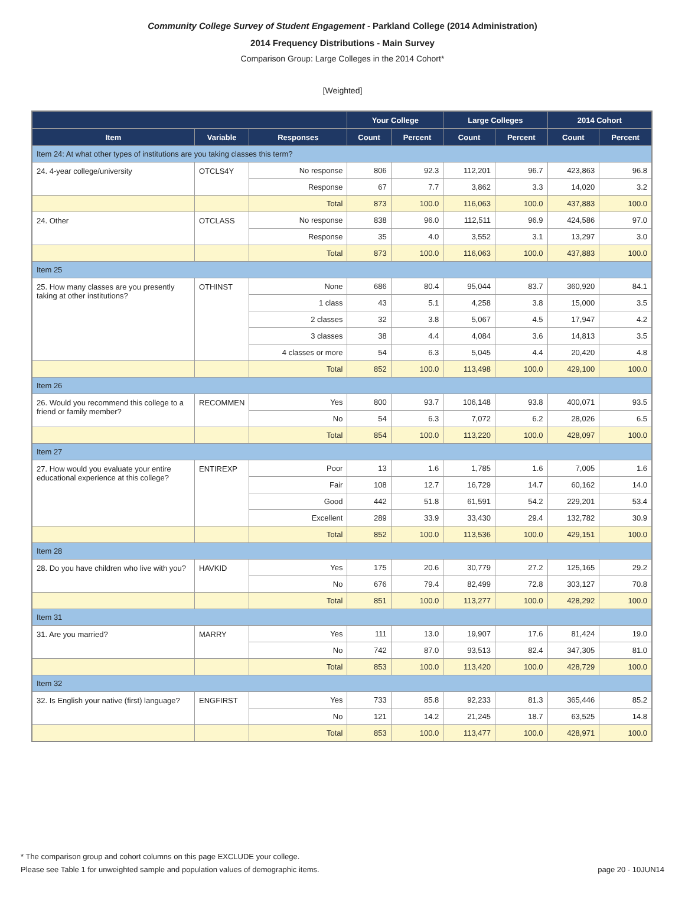Community College Survey of Student Engagement - Parkland College (2014 Administration)
2014 Frequency Distributions - Main Survey
Comparison Group: Large Colleges in the 2014 Cohort*
[Weighted]
| | | | Your College | | Large Colleges | | 2014 Cohort | |
| --- | --- | --- | --- | --- | --- | --- | --- | --- |
| Item | Variable | Responses | Count | Percent | Count | Percent | Count | Percent |
| Item 24: At what other types of institutions are you taking classes this term? | | | | | | | | |
| 24. 4-year college/university | OTCLS4Y | No response | 806 | 92.3 | 112,201 | 96.7 | 423,863 | 96.8 |
| | | Response | 67 | 7.7 | 3,862 | 3.3 | 14,020 | 3.2 |
| | | Total | 873 | 100.0 | 116,063 | 100.0 | 437,883 | 100.0 |
| 24. Other | OTCLASS | No response | 838 | 96.0 | 112,511 | 96.9 | 424,586 | 97.0 |
| | | Response | 35 | 4.0 | 3,552 | 3.1 | 13,297 | 3.0 |
| | | Total | 873 | 100.0 | 116,063 | 100.0 | 437,883 | 100.0 |
| Item 25 | | | | | | | | |
| 25. How many classes are you presently taking at other institutions? | OTHINST | None | 686 | 80.4 | 95,044 | 83.7 | 360,920 | 84.1 |
| | | 1 class | 43 | 5.1 | 4,258 | 3.8 | 15,000 | 3.5 |
| | | 2 classes | 32 | 3.8 | 5,067 | 4.5 | 17,947 | 4.2 |
| | | 3 classes | 38 | 4.4 | 4,084 | 3.6 | 14,813 | 3.5 |
| | | 4 classes or more | 54 | 6.3 | 5,045 | 4.4 | 20,420 | 4.8 |
| | | Total | 852 | 100.0 | 113,498 | 100.0 | 429,100 | 100.0 |
| Item 26 | | | | | | | | |
| 26. Would you recommend this college to a friend or family member? | RECOMMEN | Yes | 800 | 93.7 | 106,148 | 93.8 | 400,071 | 93.5 |
| | | No | 54 | 6.3 | 7,072 | 6.2 | 28,026 | 6.5 |
| | | Total | 854 | 100.0 | 113,220 | 100.0 | 428,097 | 100.0 |
| Item 27 | | | | | | | | |
| 27. How would you evaluate your entire educational experience at this college? | ENTIREXP | Poor | 13 | 1.6 | 1,785 | 1.6 | 7,005 | 1.6 |
| | | Fair | 108 | 12.7 | 16,729 | 14.7 | 60,162 | 14.0 |
| | | Good | 442 | 51.8 | 61,591 | 54.2 | 229,201 | 53.4 |
| | | Excellent | 289 | 33.9 | 33,430 | 29.4 | 132,782 | 30.9 |
| | | Total | 852 | 100.0 | 113,536 | 100.0 | 429,151 | 100.0 |
| Item 28 | | | | | | | | |
| 28. Do you have children who live with you? | HAVKID | Yes | 175 | 20.6 | 30,779 | 27.2 | 125,165 | 29.2 |
| | | No | 676 | 79.4 | 82,499 | 72.8 | 303,127 | 70.8 |
| | | Total | 851 | 100.0 | 113,277 | 100.0 | 428,292 | 100.0 |
| Item 31 | | | | | | | | |
| 31. Are you married? | MARRY | Yes | 111 | 13.0 | 19,907 | 17.6 | 81,424 | 19.0 |
| | | No | 742 | 87.0 | 93,513 | 82.4 | 347,305 | 81.0 |
| | | Total | 853 | 100.0 | 113,420 | 100.0 | 428,729 | 100.0 |
| Item 32 | | | | | | | | |
| 32. Is English your native (first) language? | ENGFIRST | Yes | 733 | 85.8 | 92,233 | 81.3 | 365,446 | 85.2 |
| | | No | 121 | 14.2 | 21,245 | 18.7 | 63,525 | 14.8 |
| | | Total | 853 | 100.0 | 113,477 | 100.0 | 428,971 | 100.0 |
* The comparison group and cohort columns on this page EXCLUDE your college.
Please see Table 1 for unweighted sample and population values of demographic items. page 20 - 10JUN14